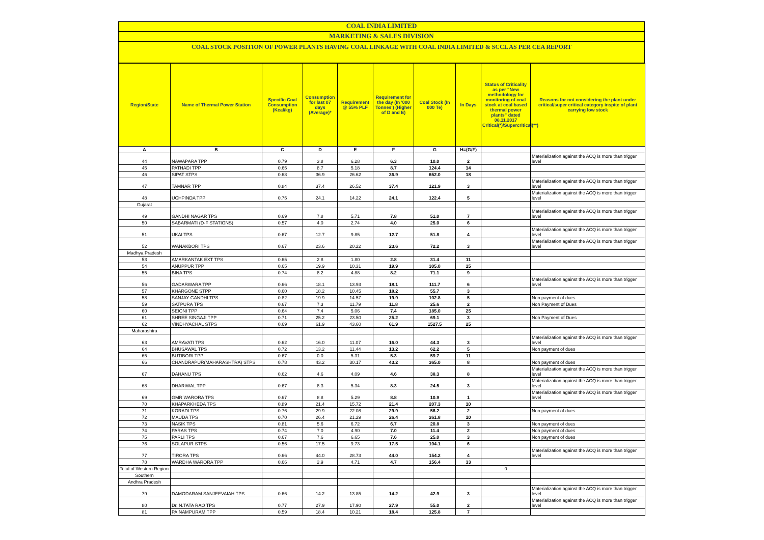COAL INDIA LIMITED
MARKETING & SALES DIVISION
COAL STOCK POSITION OF POWER PLANTS HAVING COAL LINKAGE WITH COAL INDIA LIMITED & SCCL AS PER CEA REPORT
| Region/State | Name of Thermal Power Station | Specific Coal Consumption (Kcal/kg) | Consumption for last 07 days (Average)* | Requirement @ 55% PLF | Requirement for the day (In '000 Tonnes') (Higher of D and E) | Coal Stock (In 000 Te) | In Days | Status of Criticality as per "New methodology for monitoring of coal stock at coal based thermal power plants" dated 08.11.2017 Critical(*)/Supercritical(**) | Reasons for not considering the plant under critical/super critical category inspite of plant carrying low stock |
| --- | --- | --- | --- | --- | --- | --- | --- | --- | --- |
| A | B | C | D | E | F | G | H=(G/F) | | |
| 44 | NAWAPARA TPP | 0.79 | 3.8 | 6.28 | 6.3 | 10.0 | 2 | | Materialization against the ACQ is more than trigger level |
| 45 | PATHADI TPP | 0.65 | 8.7 | 5.18 | 8.7 | 124.4 | 14 | | |
| 46 | SIPAT STPS | 0.68 | 36.9 | 26.62 | 36.9 | 652.0 | 18 | | |
| 47 | TAMNAR TPP | 0.84 | 37.4 | 26.52 | 37.4 | 121.9 | 3 | | Materialization against the ACQ is more than trigger level |
| 48 | UCHPINDA TPP | 0.75 | 24.1 | 14.22 | 24.1 | 122.4 | 5 | | Materialization against the ACQ is more than trigger level |
| Gujarat | | | | | | | | | |
| 49 | GANDHI NAGAR TPS | 0.69 | 7.8 | 5.71 | 7.8 | 51.0 | 7 | | Materialization against the ACQ is more than trigger level |
| 50 | SABARMATI (D-F STATIONS) | 0.57 | 4.0 | 2.74 | 4.0 | 25.0 | 6 | | |
| 51 | UKAI TPS | 0.67 | 12.7 | 9.85 | 12.7 | 51.8 | 4 | | Materialization against the ACQ is more than trigger level |
| 52 | WANAKBORI TPS | 0.67 | 23.6 | 20.22 | 23.6 | 72.2 | 3 | | Materialization against the ACQ is more than trigger level |
| Madhya Pradesh | | | | | | | | | |
| 53 | AMARKANTAK EXT TPS | 0.65 | 2.8 | 1.80 | 2.8 | 31.4 | 11 | | |
| 54 | ANUPPUR TPP | 0.65 | 19.9 | 10.31 | 19.9 | 305.0 | 15 | | |
| 55 | BINA TPS | 0.74 | 8.2 | 4.88 | 8.2 | 71.1 | 9 | | |
| 56 | GADARWARA TPP | 0.66 | 18.1 | 13.93 | 18.1 | 111.7 | 6 | | Materialization against the ACQ is more than trigger level |
| 57 | KHARGONE STPP | 0.60 | 18.2 | 10.45 | 18.2 | 55.7 | 3 | | |
| 58 | SANJAY GANDHI TPS | 0.82 | 19.9 | 14.57 | 19.9 | 102.8 | 5 | | Non payment of dues |
| 59 | SATPURA TPS | 0.67 | 7.3 | 11.79 | 11.8 | 25.6 | 2 | | Non Payment of Dues |
| 60 | SEIONI TPP | 0.64 | 7.4 | 5.06 | 7.4 | 185.0 | 25 | | |
| 61 | SHREE SINGAJI TPP | 0.71 | 25.2 | 23.50 | 25.2 | 69.1 | 3 | | Non Payment of Dues |
| 62 | VINDHYACHAL STPS | 0.69 | 61.9 | 43.60 | 61.9 | 1527.5 | 25 | | |
| Maharashtra | | | | | | | | | |
| 63 | AMRAVATI TPS | 0.62 | 16.0 | 11.07 | 16.0 | 44.3 | 3 | | Materialization against the ACQ is more than trigger level |
| 64 | BHUSAWAL TPS | 0.72 | 13.2 | 11.44 | 13.2 | 62.2 | 5 | | Non payment of dues |
| 65 | BUTIBORI TPP | 0.67 | 0.0 | 5.31 | 5.3 | 59.7 | 11 | | |
| 66 | CHANDRAPUR(MAHARASHTRA) STPS | 0.78 | 43.2 | 30.17 | 43.2 | 365.0 | 8 | | Non payment of dues |
| 67 | DAHANU TPS | 0.62 | 4.6 | 4.09 | 4.6 | 38.3 | 8 | | Materialization against the ACQ is more than trigger level |
| 68 | DHARIWAL TPP | 0.67 | 8.3 | 5.34 | 8.3 | 24.5 | 3 | | Materialization against the ACQ is more than trigger level |
| 69 | GMR WARORA TPS | 0.67 | 8.8 | 5.29 | 8.8 | 10.9 | 1 | | Materialization against the ACQ is more than trigger level |
| 70 | KHAPARKHEDA TPS | 0.89 | 21.4 | 15.72 | 21.4 | 207.3 | 10 | | |
| 71 | KORADI TPS | 0.76 | 29.9 | 22.08 | 29.9 | 56.2 | 2 | | Non payment of dues |
| 72 | MAUDA TPS | 0.70 | 26.4 | 21.29 | 26.4 | 261.8 | 10 | | |
| 73 | NASIK TPS | 0.81 | 5.6 | 6.72 | 6.7 | 20.8 | 3 | | Non payment of dues |
| 74 | PARAS TPS | 0.74 | 7.0 | 4.90 | 7.0 | 11.4 | 2 | | Non payment of dues |
| 75 | PARLI TPS | 0.67 | 7.6 | 6.65 | 7.6 | 25.0 | 3 | | Non payment of dues |
| 76 | SOLAPUR STPS | 0.56 | 17.5 | 9.73 | 17.5 | 104.1 | 6 | | |
| 77 | TIRORA TPS | 0.66 | 44.0 | 28.73 | 44.0 | 154.2 | 4 | | Materialization against the ACQ is more than trigger level |
| 78 | WARDHA WARORA TPP | 0.66 | 2.9 | 4.71 | 4.7 | 156.4 | 33 | | |
| Total of Western Region | | | | | | | | 0 | |
| Southern | | | | | | | | | |
| Andhra Pradesh | | | | | | | | | |
| 79 | DAMODARAM SANJEEVAIAH TPS | 0.66 | 14.2 | 13.85 | 14.2 | 42.9 | 3 | | Materialization against the ACQ is more than trigger level |
| 80 | Dr. N.TATA RAO TPS | 0.77 | 27.9 | 17.90 | 27.9 | 55.0 | 2 | | Materialization against the ACQ is more than trigger level |
| 81 | PAINAMPURAM TPP | 0.59 | 18.4 | 10.21 | 18.4 | 125.8 | 7 | | |